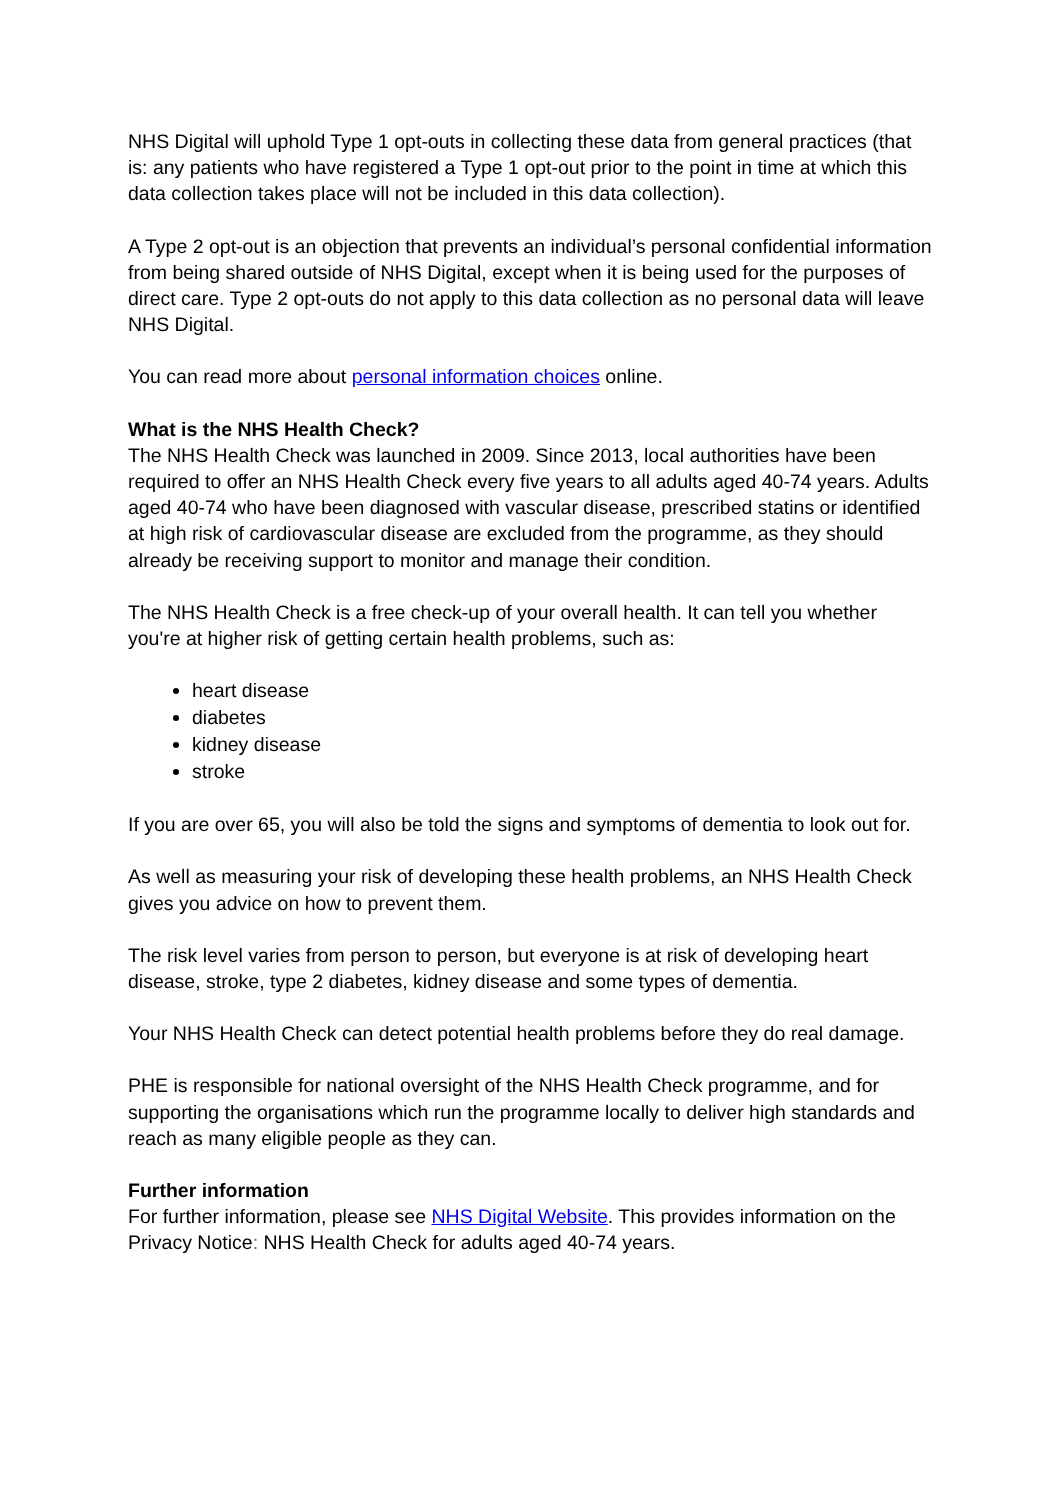NHS Digital will uphold Type 1 opt-outs in collecting these data from general practices (that is: any patients who have registered a Type 1 opt-out prior to the point in time at which this data collection takes place will not be included in this data collection).
A Type 2 opt-out is an objection that prevents an individual’s personal confidential information from being shared outside of NHS Digital, except when it is being used for the purposes of direct care. Type 2 opt-outs do not apply to this data collection as no personal data will leave NHS Digital.
You can read more about personal information choices online.
What is the NHS Health Check?
The NHS Health Check was launched in 2009. Since 2013, local authorities have been required to offer an NHS Health Check every five years to all adults aged 40-74 years. Adults aged 40-74 who have been diagnosed with vascular disease, prescribed statins or identified at high risk of cardiovascular disease are excluded from the programme, as they should already be receiving support to monitor and manage their condition.
The NHS Health Check is a free check-up of your overall health. It can tell you whether you're at higher risk of getting certain health problems, such as:
heart disease
diabetes
kidney disease
stroke
If you are over 65, you will also be told the signs and symptoms of dementia to look out for.
As well as measuring your risk of developing these health problems, an NHS Health Check gives you advice on how to prevent them.
The risk level varies from person to person, but everyone is at risk of developing heart disease, stroke, type 2 diabetes, kidney disease and some types of dementia.
Your NHS Health Check can detect potential health problems before they do real damage.
PHE is responsible for national oversight of the NHS Health Check programme, and for supporting the organisations which run the programme locally to deliver high standards and reach as many eligible people as they can.
Further information
For further information, please see NHS Digital Website. This provides information on the Privacy Notice: NHS Health Check for adults aged 40-74 years.